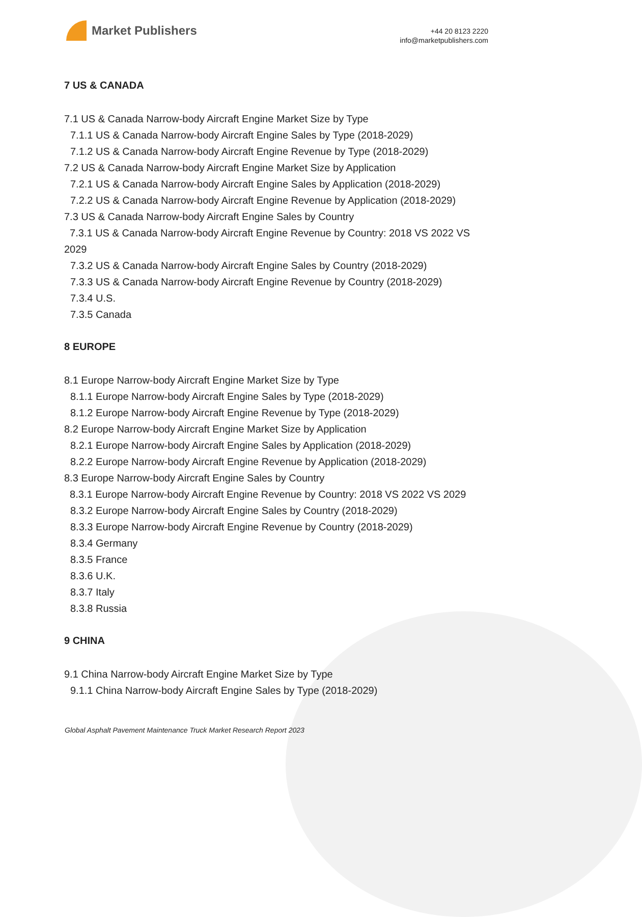Market Publishers
+44 20 8123 2220
info@marketpublishers.com
7 US & CANADA
7.1 US & Canada Narrow-body Aircraft Engine Market Size by Type
7.1.1 US & Canada Narrow-body Aircraft Engine Sales by Type (2018-2029)
7.1.2 US & Canada Narrow-body Aircraft Engine Revenue by Type (2018-2029)
7.2 US & Canada Narrow-body Aircraft Engine Market Size by Application
7.2.1 US & Canada Narrow-body Aircraft Engine Sales by Application (2018-2029)
7.2.2 US & Canada Narrow-body Aircraft Engine Revenue by Application (2018-2029)
7.3 US & Canada Narrow-body Aircraft Engine Sales by Country
7.3.1 US & Canada Narrow-body Aircraft Engine Revenue by Country: 2018 VS 2022 VS 2029
7.3.2 US & Canada Narrow-body Aircraft Engine Sales by Country (2018-2029)
7.3.3 US & Canada Narrow-body Aircraft Engine Revenue by Country (2018-2029)
7.3.4 U.S.
7.3.5 Canada
8 EUROPE
8.1 Europe Narrow-body Aircraft Engine Market Size by Type
8.1.1 Europe Narrow-body Aircraft Engine Sales by Type (2018-2029)
8.1.2 Europe Narrow-body Aircraft Engine Revenue by Type (2018-2029)
8.2 Europe Narrow-body Aircraft Engine Market Size by Application
8.2.1 Europe Narrow-body Aircraft Engine Sales by Application (2018-2029)
8.2.2 Europe Narrow-body Aircraft Engine Revenue by Application (2018-2029)
8.3 Europe Narrow-body Aircraft Engine Sales by Country
8.3.1 Europe Narrow-body Aircraft Engine Revenue by Country: 2018 VS 2022 VS 2029
8.3.2 Europe Narrow-body Aircraft Engine Sales by Country (2018-2029)
8.3.3 Europe Narrow-body Aircraft Engine Revenue by Country (2018-2029)
8.3.4 Germany
8.3.5 France
8.3.6 U.K.
8.3.7 Italy
8.3.8 Russia
9 CHINA
9.1 China Narrow-body Aircraft Engine Market Size by Type
9.1.1 China Narrow-body Aircraft Engine Sales by Type (2018-2029)
Global Asphalt Pavement Maintenance Truck Market Research Report 2023